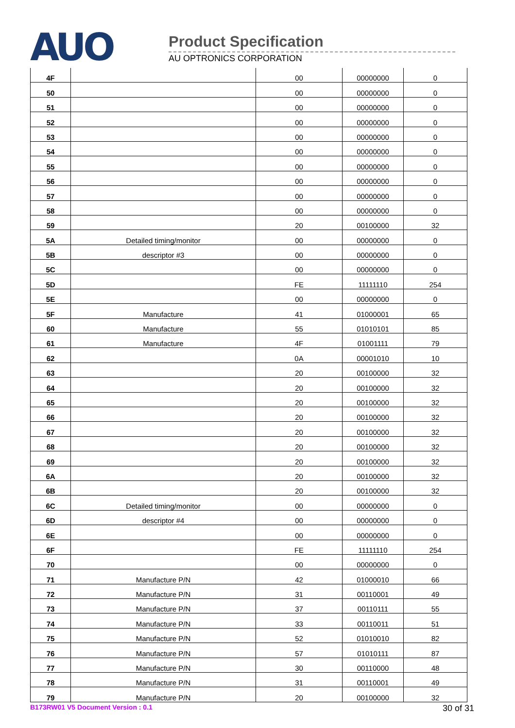AUO
Product Specification
AU OPTRONICS CORPORATION
| 4F | | 00 | 00000000 | 0 |
| 50 | | 00 | 00000000 | 0 |
| 51 | | 00 | 00000000 | 0 |
| 52 | | 00 | 00000000 | 0 |
| 53 | | 00 | 00000000 | 0 |
| 54 | | 00 | 00000000 | 0 |
| 55 | | 00 | 00000000 | 0 |
| 56 | | 00 | 00000000 | 0 |
| 57 | | 00 | 00000000 | 0 |
| 58 | | 00 | 00000000 | 0 |
| 59 | | 20 | 00100000 | 32 |
| 5A | Detailed timing/monitor | 00 | 00000000 | 0 |
| 5B | descriptor #3 | 00 | 00000000 | 0 |
| 5C | | 00 | 00000000 | 0 |
| 5D | | FE | 11111110 | 254 |
| 5E | | 00 | 00000000 | 0 |
| 5F | Manufacture | 41 | 01000001 | 65 |
| 60 | Manufacture | 55 | 01010101 | 85 |
| 61 | Manufacture | 4F | 01001111 | 79 |
| 62 | | 0A | 00001010 | 10 |
| 63 | | 20 | 00100000 | 32 |
| 64 | | 20 | 00100000 | 32 |
| 65 | | 20 | 00100000 | 32 |
| 66 | | 20 | 00100000 | 32 |
| 67 | | 20 | 00100000 | 32 |
| 68 | | 20 | 00100000 | 32 |
| 69 | | 20 | 00100000 | 32 |
| 6A | | 20 | 00100000 | 32 |
| 6B | | 20 | 00100000 | 32 |
| 6C | Detailed timing/monitor | 00 | 00000000 | 0 |
| 6D | descriptor #4 | 00 | 00000000 | 0 |
| 6E | | 00 | 00000000 | 0 |
| 6F | | FE | 11111110 | 254 |
| 70 | | 00 | 00000000 | 0 |
| 71 | Manufacture P/N | 42 | 01000010 | 66 |
| 72 | Manufacture P/N | 31 | 00110001 | 49 |
| 73 | Manufacture P/N | 37 | 00110111 | 55 |
| 74 | Manufacture P/N | 33 | 00110011 | 51 |
| 75 | Manufacture P/N | 52 | 01010010 | 82 |
| 76 | Manufacture P/N | 57 | 01010111 | 87 |
| 77 | Manufacture P/N | 30 | 00110000 | 48 |
| 78 | Manufacture P/N | 31 | 00110001 | 49 |
| 79 | Manufacture P/N | 20 | 00100000 | 32 |
B173RW01 V5 Document Version : 0.1 30 of 31